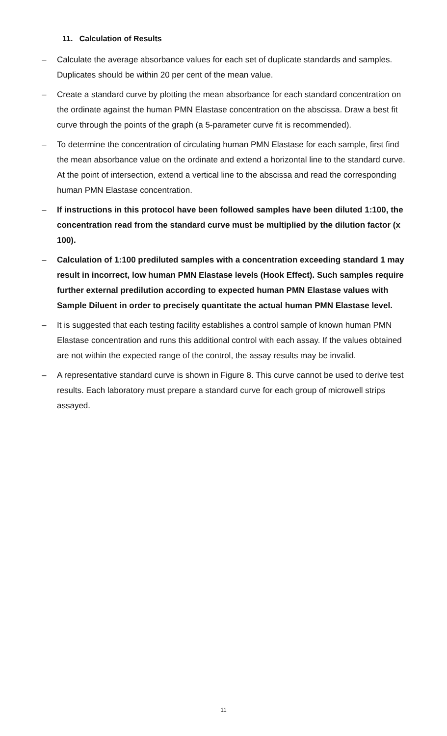11. Calculation of Results
– Calculate the average absorbance values for each set of duplicate standards and samples. Duplicates should be within 20 per cent of the mean value.
– Create a standard curve by plotting the mean absorbance for each standard concentration on the ordinate against the human PMN Elastase concentration on the abscissa. Draw a best fit curve through the points of the graph (a 5-parameter curve fit is recommended).
– To determine the concentration of circulating human PMN Elastase for each sample, first find the mean absorbance value on the ordinate and extend a horizontal line to the standard curve. At the point of intersection, extend a vertical line to the abscissa and read the corresponding human PMN Elastase concentration.
– If instructions in this protocol have been followed samples have been diluted 1:100, the concentration read from the standard curve must be multiplied by the dilution factor (x 100).
– Calculation of 1:100 prediluted samples with a concentration exceeding standard 1 may result in incorrect, low human PMN Elastase levels (Hook Effect). Such samples require further external predilution according to expected human PMN Elastase values with Sample Diluent in order to precisely quantitate the actual human PMN Elastase level.
– It is suggested that each testing facility establishes a control sample of known human PMN Elastase concentration and runs this additional control with each assay. If the values obtained are not within the expected range of the control, the assay results may be invalid.
– A representative standard curve is shown in Figure 8. This curve cannot be used to derive test results. Each laboratory must prepare a standard curve for each group of microwell strips assayed.
11